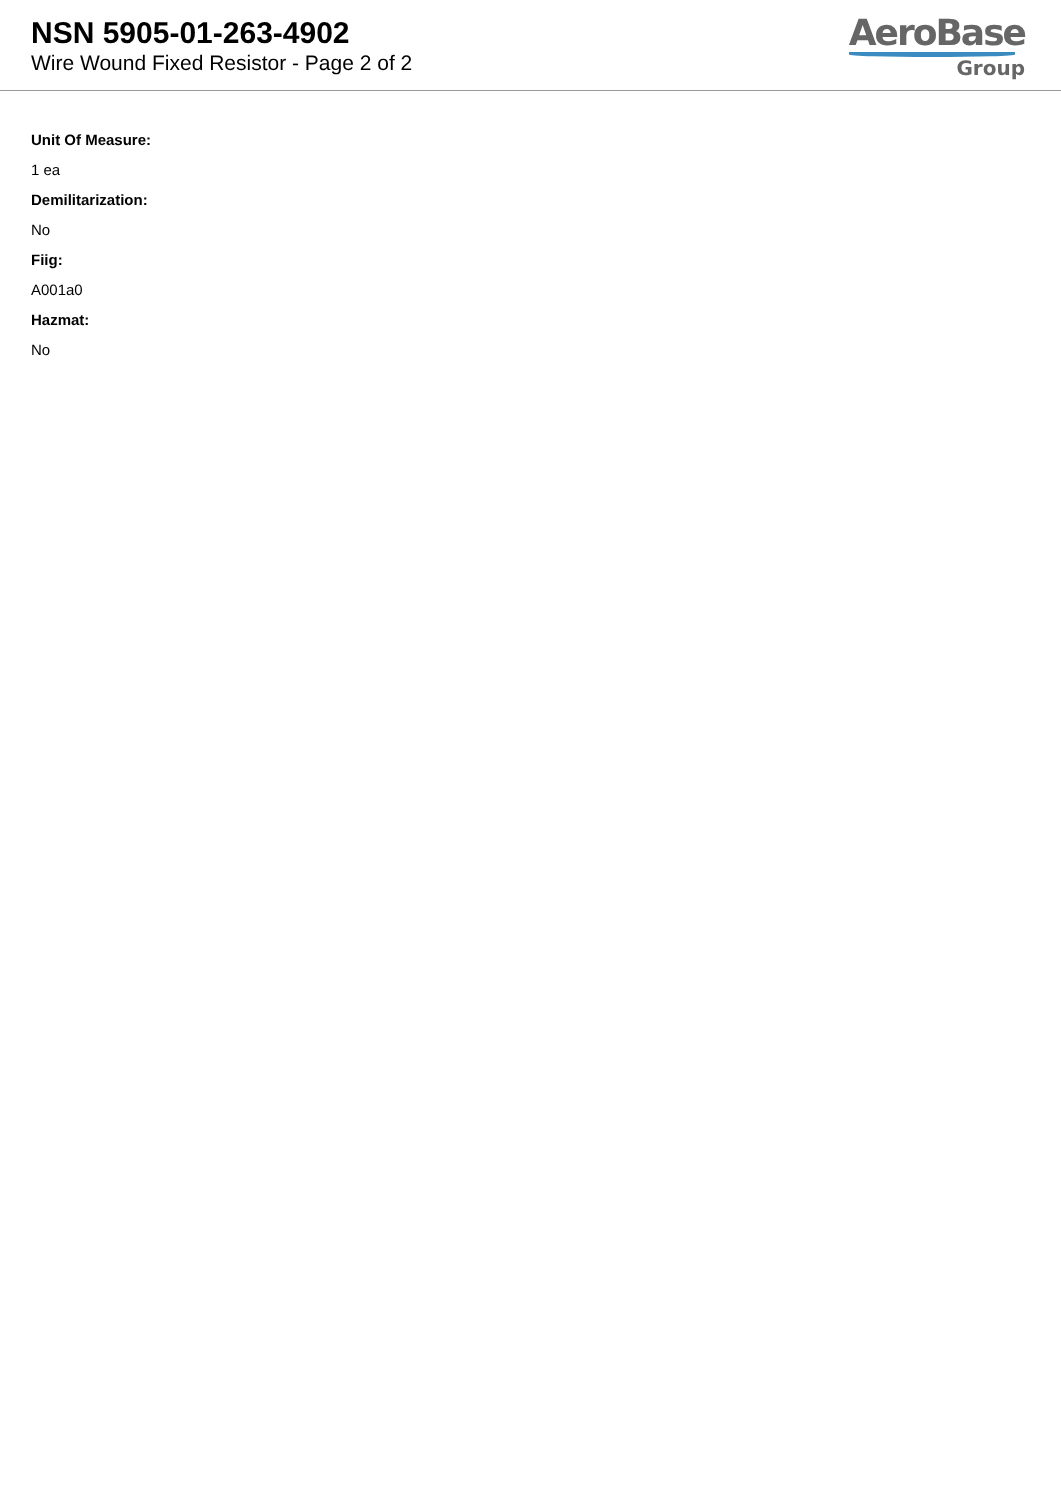NSN 5905-01-263-4902
Wire Wound Fixed Resistor - Page 2 of 2
AeroBase
Group
Unit Of Measure:
1 ea
Demilitarization:
No
Fiig:
A001a0
Hazmat:
No